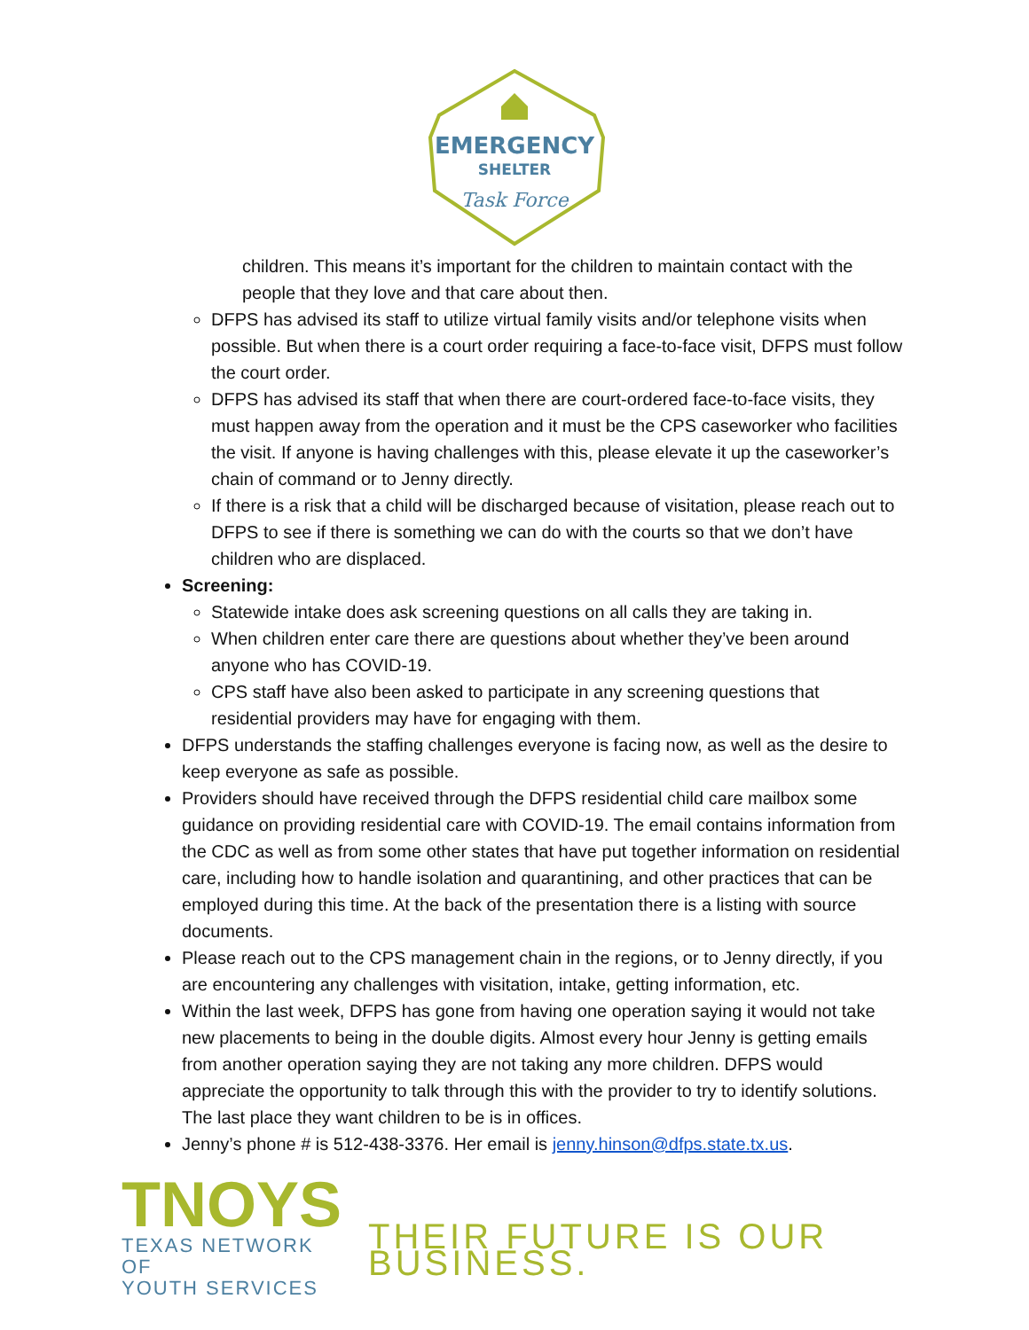EMERGENCY
SHELTER
Task Force
children. This means it’s important for the children to maintain contact with the people that they love and that care about then.
DFPS has advised its staff to utilize virtual family visits and/or telephone visits when possible. But when there is a court order requiring a face-to-face visit, DFPS must follow the court order.
DFPS has advised its staff that when there are court-ordered face-to-face visits, they must happen away from the operation and it must be the CPS caseworker who facilities the visit. If anyone is having challenges with this, please elevate it up the caseworker’s chain of command or to Jenny directly.
If there is a risk that a child will be discharged because of visitation, please reach out to DFPS to see if there is something we can do with the courts so that we don’t have children who are displaced.
Screening:
Statewide intake does ask screening questions on all calls they are taking in.
When children enter care there are questions about whether they’ve been around anyone who has COVID-19.
CPS staff have also been asked to participate in any screening questions that residential providers may have for engaging with them.
DFPS understands the staffing challenges everyone is facing now, as well as the desire to keep everyone as safe as possible.
Providers should have received through the DFPS residential child care mailbox some guidance on providing residential care with COVID-19. The email contains information from the CDC as well as from some other states that have put together information on residential care, including how to handle isolation and quarantining, and other practices that can be employed during this time. At the back of the presentation there is a listing with source documents.
Please reach out to the CPS management chain in the regions, or to Jenny directly, if you are encountering any challenges with visitation, intake, getting information, etc.
Within the last week, DFPS has gone from having one operation saying it would not take new placements to being in the double digits. Almost every hour Jenny is getting emails from another operation saying they are not taking any more children. DFPS would appreciate the opportunity to talk through this with the provider to try to identify solutions. The last place they want children to be is in offices.
Jenny’s phone # is 512-438-3376. Her email is jenny.hinson@dfps.state.tx.us.
TNOYS
TEXAS NETWORK OF
YOUTH SERVICES
THEIR FUTURE IS OUR BUSINESS.